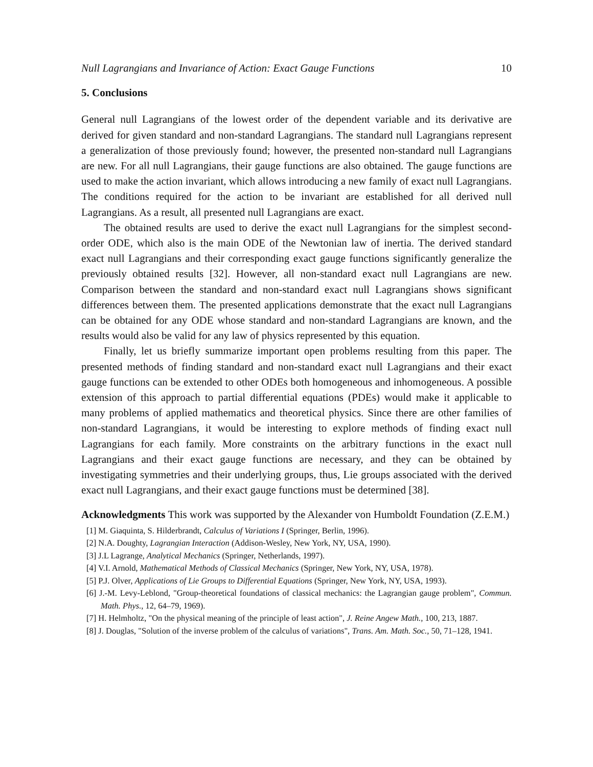Null Lagrangians and Invariance of Action: Exact Gauge Functions 10
5. Conclusions
General null Lagrangians of the lowest order of the dependent variable and its derivative are derived for given standard and non-standard Lagrangians. The standard null Lagrangians represent a generalization of those previously found; however, the presented non-standard null Lagrangians are new. For all null Lagrangians, their gauge functions are also obtained. The gauge functions are used to make the action invariant, which allows introducing a new family of exact null Lagrangians. The conditions required for the action to be invariant are established for all derived null Lagrangians. As a result, all presented null Lagrangians are exact.
The obtained results are used to derive the exact null Lagrangians for the simplest second-order ODE, which also is the main ODE of the Newtonian law of inertia. The derived standard exact null Lagrangians and their corresponding exact gauge functions significantly generalize the previously obtained results [32]. However, all non-standard exact null Lagrangians are new. Comparison between the standard and non-standard exact null Lagrangians shows significant differences between them. The presented applications demonstrate that the exact null Lagrangians can be obtained for any ODE whose standard and non-standard Lagrangians are known, and the results would also be valid for any law of physics represented by this equation.
Finally, let us briefly summarize important open problems resulting from this paper. The presented methods of finding standard and non-standard exact null Lagrangians and their exact gauge functions can be extended to other ODEs both homogeneous and inhomogeneous. A possible extension of this approach to partial differential equations (PDEs) would make it applicable to many problems of applied mathematics and theoretical physics. Since there are other families of non-standard Lagrangians, it would be interesting to explore methods of finding exact null Lagrangians for each family. More constraints on the arbitrary functions in the exact null Lagrangians and their exact gauge functions are necessary, and they can be obtained by investigating symmetries and their underlying groups, thus, Lie groups associated with the derived exact null Lagrangians, and their exact gauge functions must be determined [38].
Acknowledgments This work was supported by the Alexander von Humboldt Foundation (Z.E.M.)
[1] M. Giaquinta, S. Hilderbrandt, Calculus of Variations I (Springer, Berlin, 1996).
[2] N.A. Doughty, Lagrangian Interaction (Addison-Wesley, New York, NY, USA, 1990).
[3] J.L Lagrange, Analytical Mechanics (Springer, Netherlands, 1997).
[4] V.I. Arnold, Mathematical Methods of Classical Mechanics (Springer, New York, NY, USA, 1978).
[5] P.J. Olver, Applications of Lie Groups to Differential Equations (Springer, New York, NY, USA, 1993).
[6] J.-M. Levy-Leblond, "Group-theoretical foundations of classical mechanics: the Lagrangian gauge problem", Commun. Math. Phys., 12, 64–79, 1969).
[7] H. Helmholtz, "On the physical meaning of the principle of least action", J. Reine Angew Math., 100, 213, 1887.
[8] J. Douglas, "Solution of the inverse problem of the calculus of variations", Trans. Am. Math. Soc., 50, 71–128, 1941.